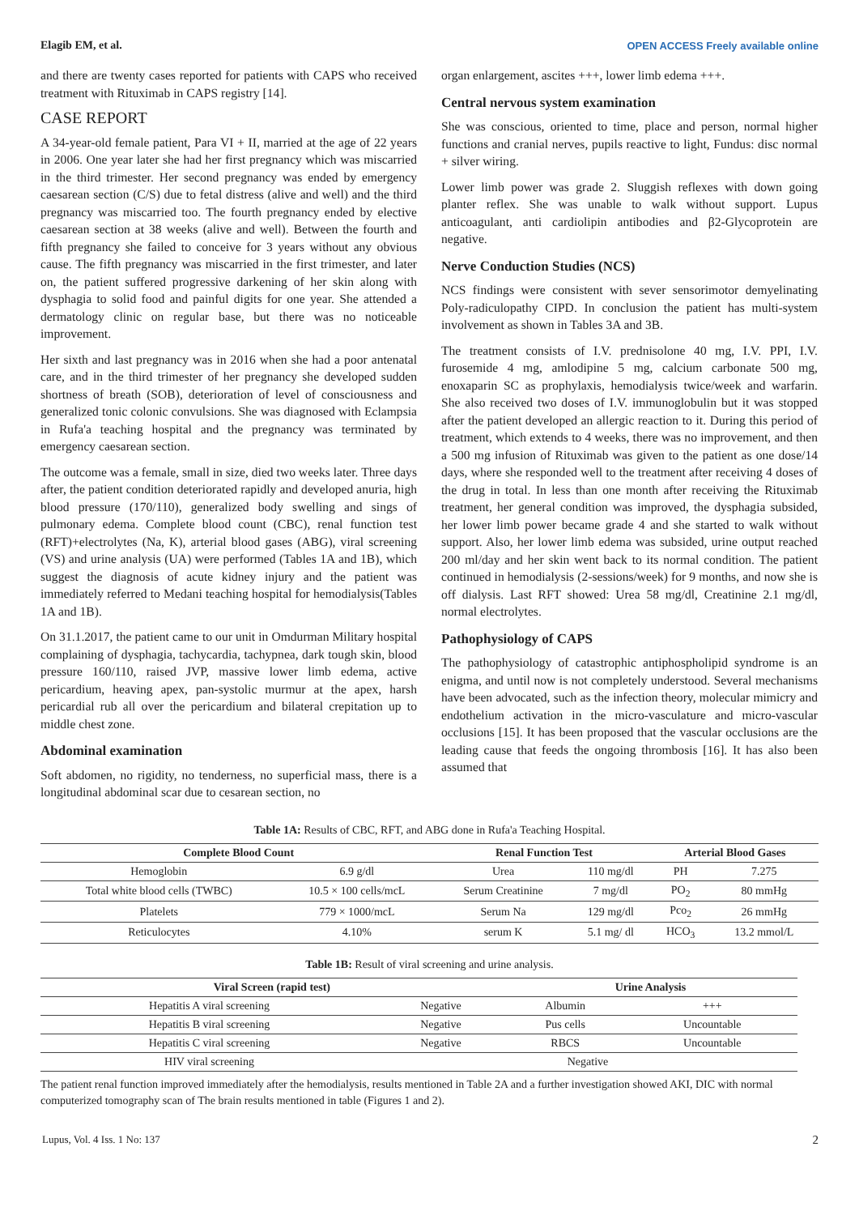Elagib EM, et al. OPEN ACCESS Freely available online
and there are twenty cases reported for patients with CAPS who received treatment with Rituximab in CAPS registry [14].
CASE REPORT
A 34-year-old female patient, Para VI + II, married at the age of 22 years in 2006. One year later she had her first pregnancy which was miscarried in the third trimester. Her second pregnancy was ended by emergency caesarean section (C/S) due to fetal distress (alive and well) and the third pregnancy was miscarried too. The fourth pregnancy ended by elective caesarean section at 38 weeks (alive and well). Between the fourth and fifth pregnancy she failed to conceive for 3 years without any obvious cause. The fifth pregnancy was miscarried in the first trimester, and later on, the patient suffered progressive darkening of her skin along with dysphagia to solid food and painful digits for one year. She attended a dermatology clinic on regular base, but there was no noticeable improvement.
Her sixth and last pregnancy was in 2016 when she had a poor antenatal care, and in the third trimester of her pregnancy she developed sudden shortness of breath (SOB), deterioration of level of consciousness and generalized tonic colonic convulsions. She was diagnosed with Eclampsia in Rufa'a teaching hospital and the pregnancy was terminated by emergency caesarean section.
The outcome was a female, small in size, died two weeks later. Three days after, the patient condition deteriorated rapidly and developed anuria, high blood pressure (170/110), generalized body swelling and sings of pulmonary edema. Complete blood count (CBC), renal function test (RFT)+electrolytes (Na, K), arterial blood gases (ABG), viral screening (VS) and urine analysis (UA) were performed (Tables 1A and 1B), which suggest the diagnosis of acute kidney injury and the patient was immediately referred to Medani teaching hospital for hemodialysis(Tables 1A and 1B).
On 31.1.2017, the patient came to our unit in Omdurman Military hospital complaining of dysphagia, tachycardia, tachypnea, dark tough skin, blood pressure 160/110, raised JVP, massive lower limb edema, active pericardium, heaving apex, pan-systolic murmur at the apex, harsh pericardial rub all over the pericardium and bilateral crepitation up to middle chest zone.
Abdominal examination
Soft abdomen, no rigidity, no tenderness, no superficial mass, there is a longitudinal abdominal scar due to cesarean section, no
organ enlargement, ascites +++, lower limb edema +++.
Central nervous system examination
She was conscious, oriented to time, place and person, normal higher functions and cranial nerves, pupils reactive to light, Fundus: disc normal + silver wiring.
Lower limb power was grade 2. Sluggish reflexes with down going planter reflex. She was unable to walk without support. Lupus anticoagulant, anti cardiolipin antibodies and β2-Glycoprotein are negative.
Nerve Conduction Studies (NCS)
NCS findings were consistent with sever sensorimotor demyelinating Poly-radiculopathy CIPD. In conclusion the patient has multi-system involvement as shown in Tables 3A and 3B.
The treatment consists of I.V. prednisolone 40 mg, I.V. PPI, I.V. furosemide 4 mg, amlodipine 5 mg, calcium carbonate 500 mg, enoxaparin SC as prophylaxis, hemodialysis twice/week and warfarin. She also received two doses of I.V. immunoglobulin but it was stopped after the patient developed an allergic reaction to it. During this period of treatment, which extends to 4 weeks, there was no improvement, and then a 500 mg infusion of Rituximab was given to the patient as one dose/14 days, where she responded well to the treatment after receiving 4 doses of the drug in total. In less than one month after receiving the Rituximab treatment, her general condition was improved, the dysphagia subsided, her lower limb power became grade 4 and she started to walk without support. Also, her lower limb edema was subsided, urine output reached 200 ml/day and her skin went back to its normal condition. The patient continued in hemodialysis (2-sessions/week) for 9 months, and now she is off dialysis. Last RFT showed: Urea 58 mg/dl, Creatinine 2.1 mg/dl, normal electrolytes.
Pathophysiology of CAPS
The pathophysiology of catastrophic antiphospholipid syndrome is an enigma, and until now is not completely understood. Several mechanisms have been advocated, such as the infection theory, molecular mimicry and endothelium activation in the micro-vasculature and micro-vascular occlusions [15]. It has been proposed that the vascular occlusions are the leading cause that feeds the ongoing thrombosis [16]. It has also been assumed that
Table 1A: Results of CBC, RFT, and ABG done in Rufa'a Teaching Hospital.
| Complete Blood Count | | Renal Function Test | | Arterial Blood Gases | |
| --- | --- | --- | --- | --- | --- |
| Hemoglobin | 6.9 g/dl | Urea | 110 mg/dl | PH | 7.275 |
| Total white blood cells (TWBC) | 10.5 × 100 cells/mcL | Serum Creatinine | 7 mg/dl | PO<sub>2</sub> | 80 mmHg |
| Platelets | 779 × 1000/mcL | Serum Na | 129 mg/dl | Pco<sub>2</sub> | 26 mmHg |
| Reticulocytes | 4.10% | serum K | 5.1 mg/ dl | HCO<sub>3</sub> | 13.2 mmol/L |
Table 1B: Result of viral screening and urine analysis.
| Viral Screen (rapid test) | | Urine Analysis | |
| --- | --- | --- | --- |
| Hepatitis A viral screening | Negative | Albumin | +++ |
| Hepatitis B viral screening | Negative | Pus cells | Uncountable |
| Hepatitis C viral screening | Negative | RBCS | Uncountable |
| HIV viral screening | Negative | | |
The patient renal function improved immediately after the hemodialysis, results mentioned in Table 2A and a further investigation showed AKI, DIC with normal computerized tomography scan of The brain results mentioned in table (Figures 1 and 2).
Lupus, Vol. 4 Iss. 1 No: 137 2